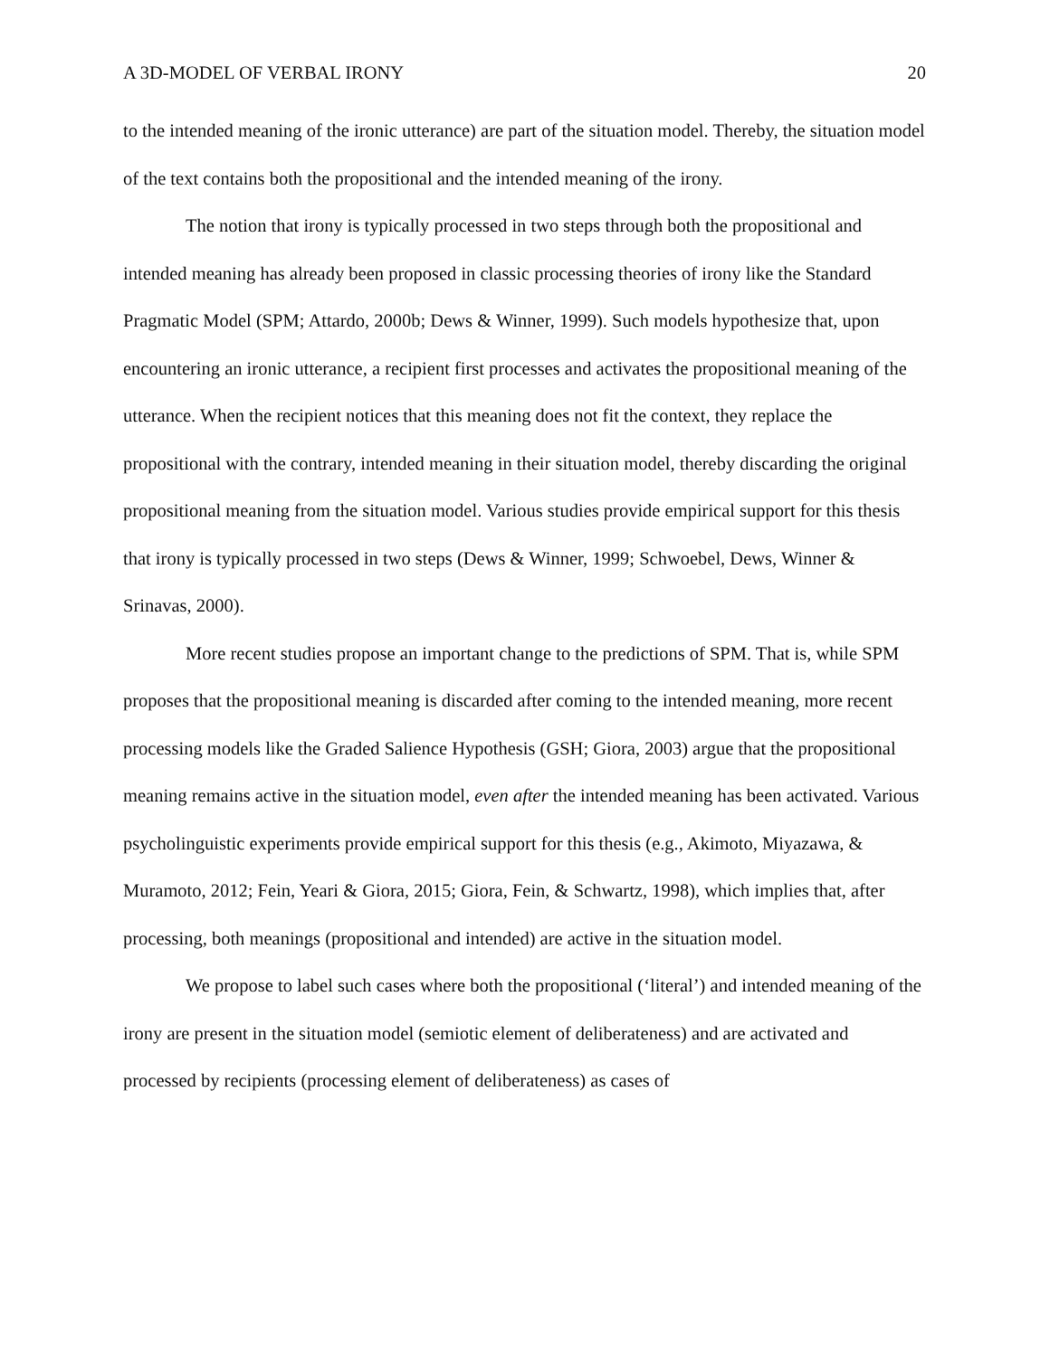A 3D-MODEL OF VERBAL IRONY 20
to the intended meaning of the ironic utterance) are part of the situation model. Thereby, the situation model of the text contains both the propositional and the intended meaning of the irony.
The notion that irony is typically processed in two steps through both the propositional and intended meaning has already been proposed in classic processing theories of irony like the Standard Pragmatic Model (SPM; Attardo, 2000b; Dews & Winner, 1999). Such models hypothesize that, upon encountering an ironic utterance, a recipient first processes and activates the propositional meaning of the utterance. When the recipient notices that this meaning does not fit the context, they replace the propositional with the contrary, intended meaning in their situation model, thereby discarding the original propositional meaning from the situation model. Various studies provide empirical support for this thesis that irony is typically processed in two steps (Dews & Winner, 1999; Schwoebel, Dews, Winner & Srinavas, 2000).
More recent studies propose an important change to the predictions of SPM. That is, while SPM proposes that the propositional meaning is discarded after coming to the intended meaning, more recent processing models like the Graded Salience Hypothesis (GSH; Giora, 2003) argue that the propositional meaning remains active in the situation model, even after the intended meaning has been activated. Various psycholinguistic experiments provide empirical support for this thesis (e.g., Akimoto, Miyazawa, & Muramoto, 2012; Fein, Yeari & Giora, 2015; Giora, Fein, & Schwartz, 1998), which implies that, after processing, both meanings (propositional and intended) are active in the situation model.
We propose to label such cases where both the propositional (‘literal’) and intended meaning of the irony are present in the situation model (semiotic element of deliberateness) and are activated and processed by recipients (processing element of deliberateness) as cases of